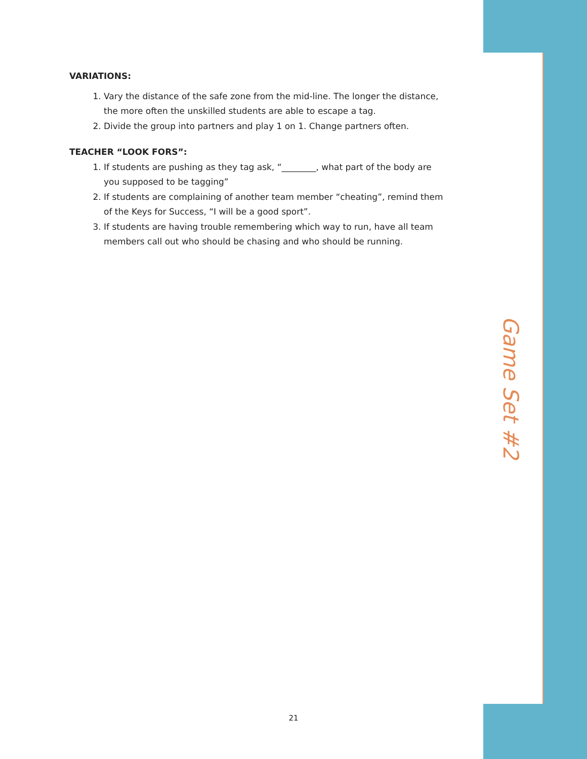VARIATIONS:
1. Vary the distance of the safe zone from the mid-line. The longer the distance, the more often the unskilled students are able to escape a tag.
2. Divide the group into partners and play 1 on 1. Change partners often.
TEACHER “LOOK FORS”:
1. If students are pushing as they tag ask, “________, what part of the body are you supposed to be tagging”
2. If students are complaining of another team member “cheating”, remind them of the Keys for Success, “I will be a good sport”.
3. If students are having trouble remembering which way to run, have all team members call out who should be chasing and who should be running.
Game Set #2
21